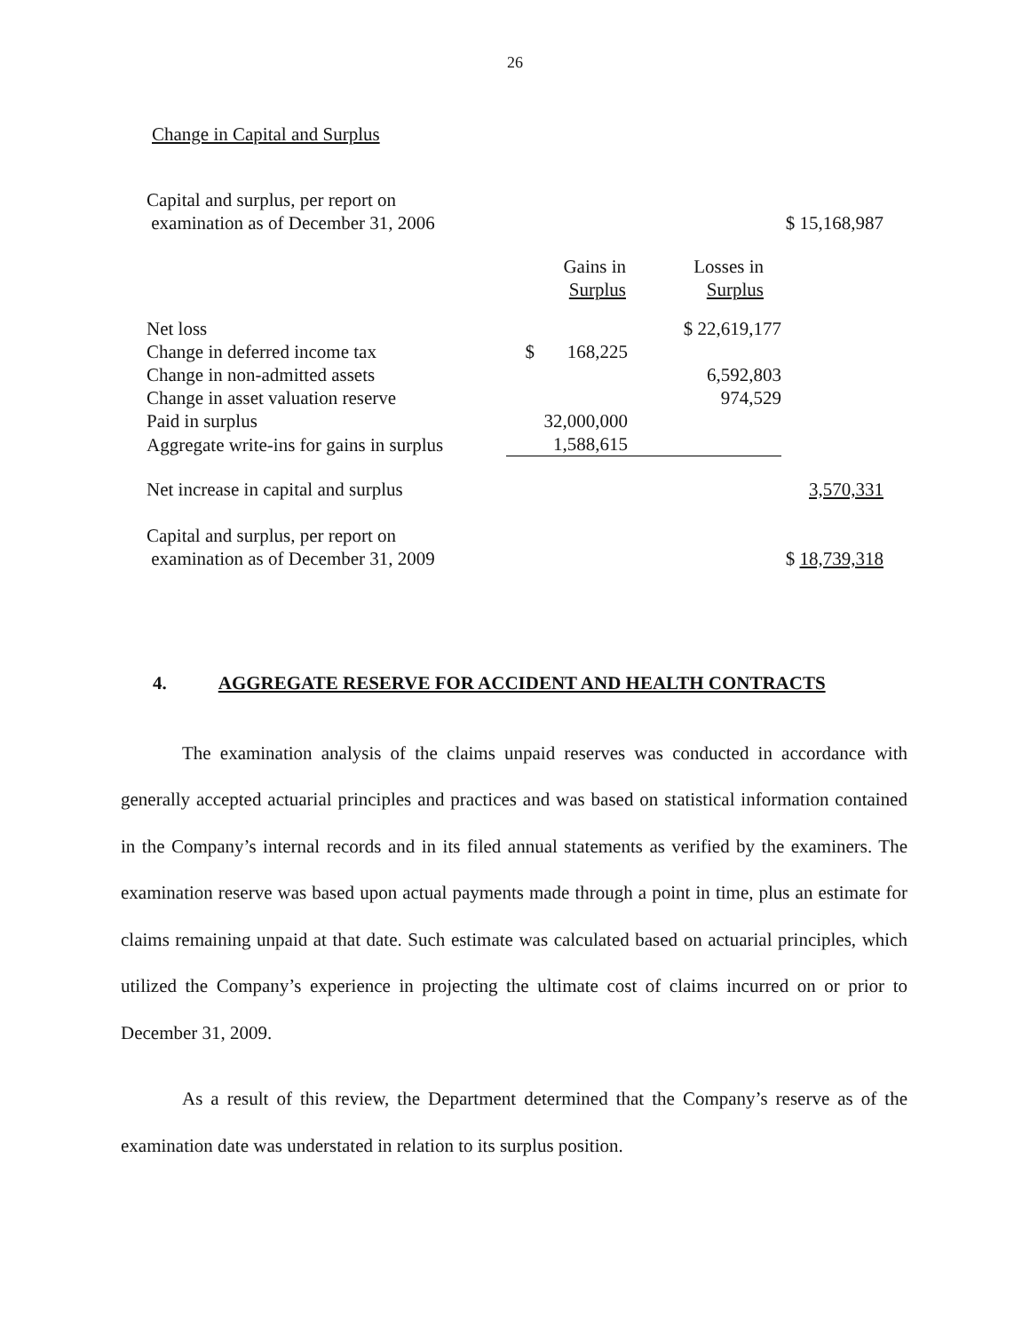26
Change in Capital and Surplus
| Capital and surplus, per report on examination as of December 31, 2006 | | | $ 15,168,987 |
| | Gains in Surplus | Losses in Surplus | |
| Net loss | | $ 22,619,177 | |
| Change in deferred income tax | $ 168,225 | | |
| Change in non-admitted assets | | 6,592,803 | |
| Change in asset valuation reserve | | 974,529 | |
| Paid in surplus | 32,000,000 | | |
| Aggregate write-ins for gains in surplus | 1,588,615 | | |
| Net increase in capital and surplus | | | 3,570,331 |
| Capital and surplus, per report on examination as of December 31, 2009 | | | $ 18,739,318 |
4. AGGREGATE RESERVE FOR ACCIDENT AND HEALTH CONTRACTS
The examination analysis of the claims unpaid reserves was conducted in accordance with generally accepted actuarial principles and practices and was based on statistical information contained in the Company’s internal records and in its filed annual statements as verified by the examiners. The examination reserve was based upon actual payments made through a point in time, plus an estimate for claims remaining unpaid at that date. Such estimate was calculated based on actuarial principles, which utilized the Company’s experience in projecting the ultimate cost of claims incurred on or prior to December 31, 2009.
As a result of this review, the Department determined that the Company’s reserve as of the examination date was understated in relation to its surplus position.